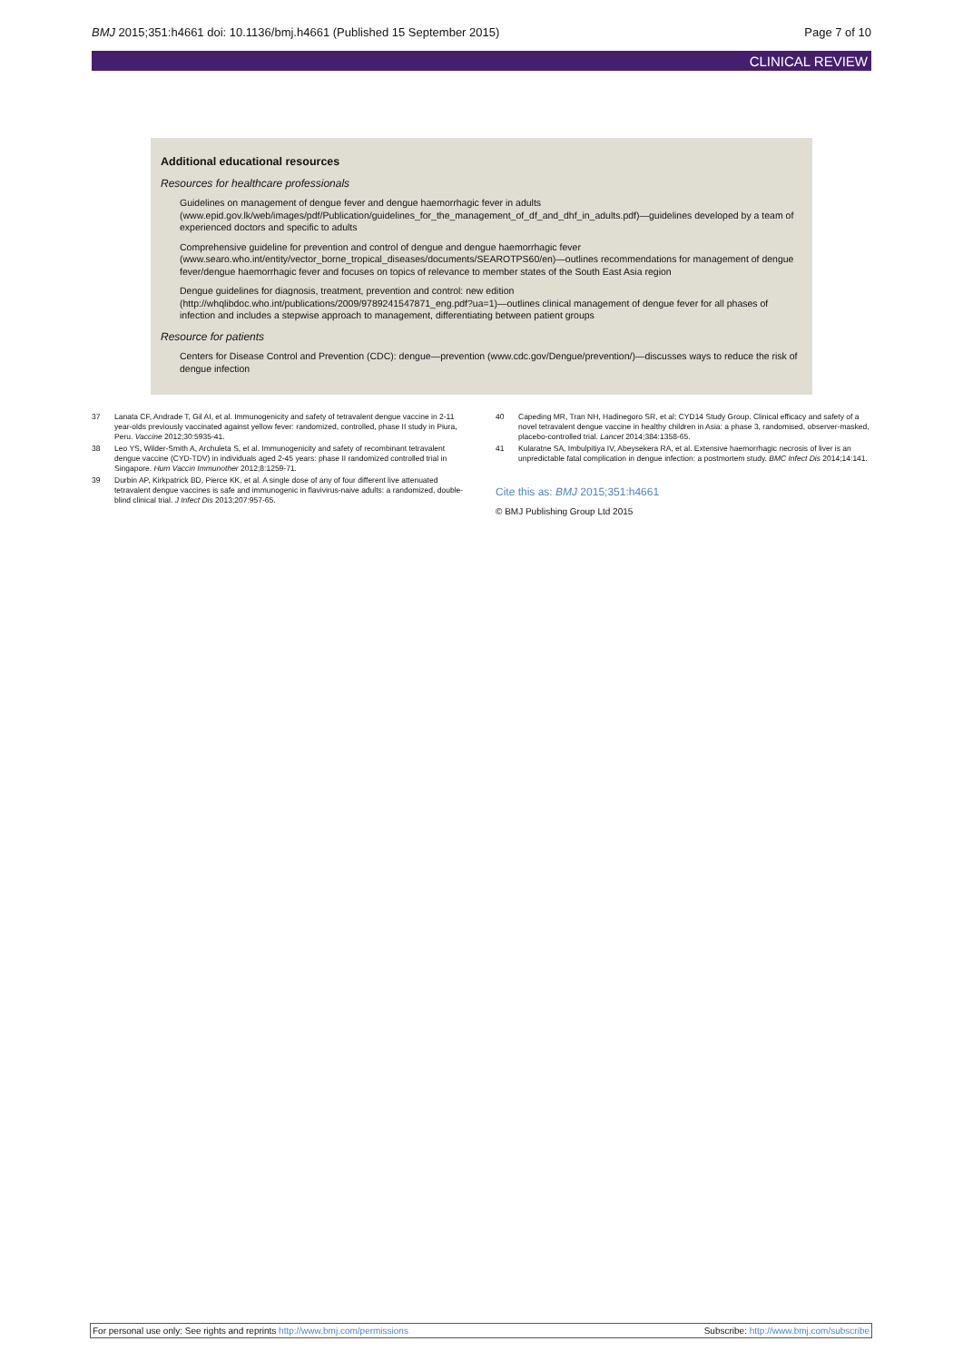BMJ 2015;351:h4661 doi: 10.1136/bmj.h4661 (Published 15 September 2015) Page 7 of 10
CLINICAL REVIEW
Additional educational resources
Resources for healthcare professionals
Guidelines on management of dengue fever and dengue haemorrhagic fever in adults (www.epid.gov.lk/web/images/pdf/Publication/guidelines_for_the_management_of_df_and_dhf_in_adults.pdf)—guidelines developed by a team of experienced doctors and specific to adults
Comprehensive guideline for prevention and control of dengue and dengue haemorrhagic fever (www.searo.who.int/entity/vector_borne_tropical_diseases/documents/SEAROTPS60/en)—outlines recommendations for management of dengue fever/dengue haemorrhagic fever and focuses on topics of relevance to member states of the South East Asia region
Dengue guidelines for diagnosis, treatment, prevention and control: new edition (http://whqlibdoc.who.int/publications/2009/9789241547871_eng.pdf?ua=1)—outlines clinical management of dengue fever for all phases of infection and includes a stepwise approach to management, differentiating between patient groups
Resource for patients
Centers for Disease Control and Prevention (CDC): dengue—prevention (www.cdc.gov/Dengue/prevention/)—discusses ways to reduce the risk of dengue infection
37 Lanata CF, Andrade T, Gil AI, et al. Immunogenicity and safety of tetravalent dengue vaccine in 2-11 year-olds previously vaccinated against yellow fever: randomized, controlled, phase II study in Piura, Peru. Vaccine 2012;30:5935-41.
38 Leo YS, Wilder-Smith A, Archuleta S, et al. Immunogenicity and safety of recombinant tetravalent dengue vaccine (CYD-TDV) in individuals aged 2-45 years: phase II randomized controlled trial in Singapore. Hum Vaccin Immunother 2012;8:1259-71.
39 Durbin AP, Kirkpatrick BD, Pierce KK, et al. A single dose of any of four different live attenuated tetravalent dengue vaccines is safe and immunogenic in flavivirus-naive adults: a randomized, double-blind clinical trial. J Infect Dis 2013;207:957-65.
40 Capeding MR, Tran NH, Hadinegoro SR, et al; CYD14 Study Group. Clinical efficacy and safety of a novel tetravalent dengue vaccine in healthy children in Asia: a phase 3, randomised, observer-masked, placebo-controlled trial. Lancet 2014;384:1358-65.
41 Kularatne SA, Imbulpitiya IV, Abeysekera RA, et al. Extensive haemorrhagic necrosis of liver is an unpredictable fatal complication in dengue infection: a postmortem study. BMC Infect Dis 2014;14:141.
Cite this as: BMJ 2015;351:h4661
© BMJ Publishing Group Ltd 2015
For personal use only: See rights and reprints http://www.bmj.com/permissions Subscribe: http://www.bmj.com/subscribe